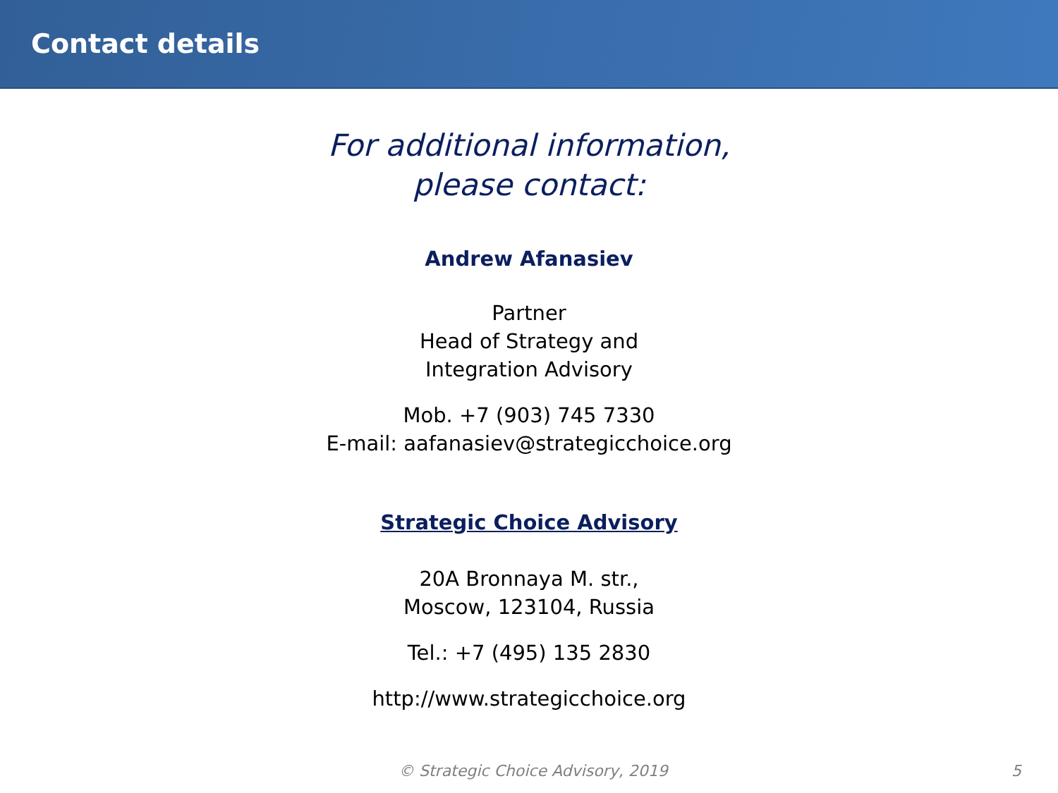Contact details
For additional information,
please contact:
Andrew Afanasiev
Partner
Head of Strategy and
Integration Advisory
Mob. +7 (903) 745 7330
E-mail: aafanasiev@strategicchoice.org
Strategic Choice Advisory
20A Bronnaya M. str.,
Moscow, 123104, Russia
Tel.: +7 (495) 135 2830
http://www.strategicchoice.org
© Strategic Choice Advisory, 2019 5